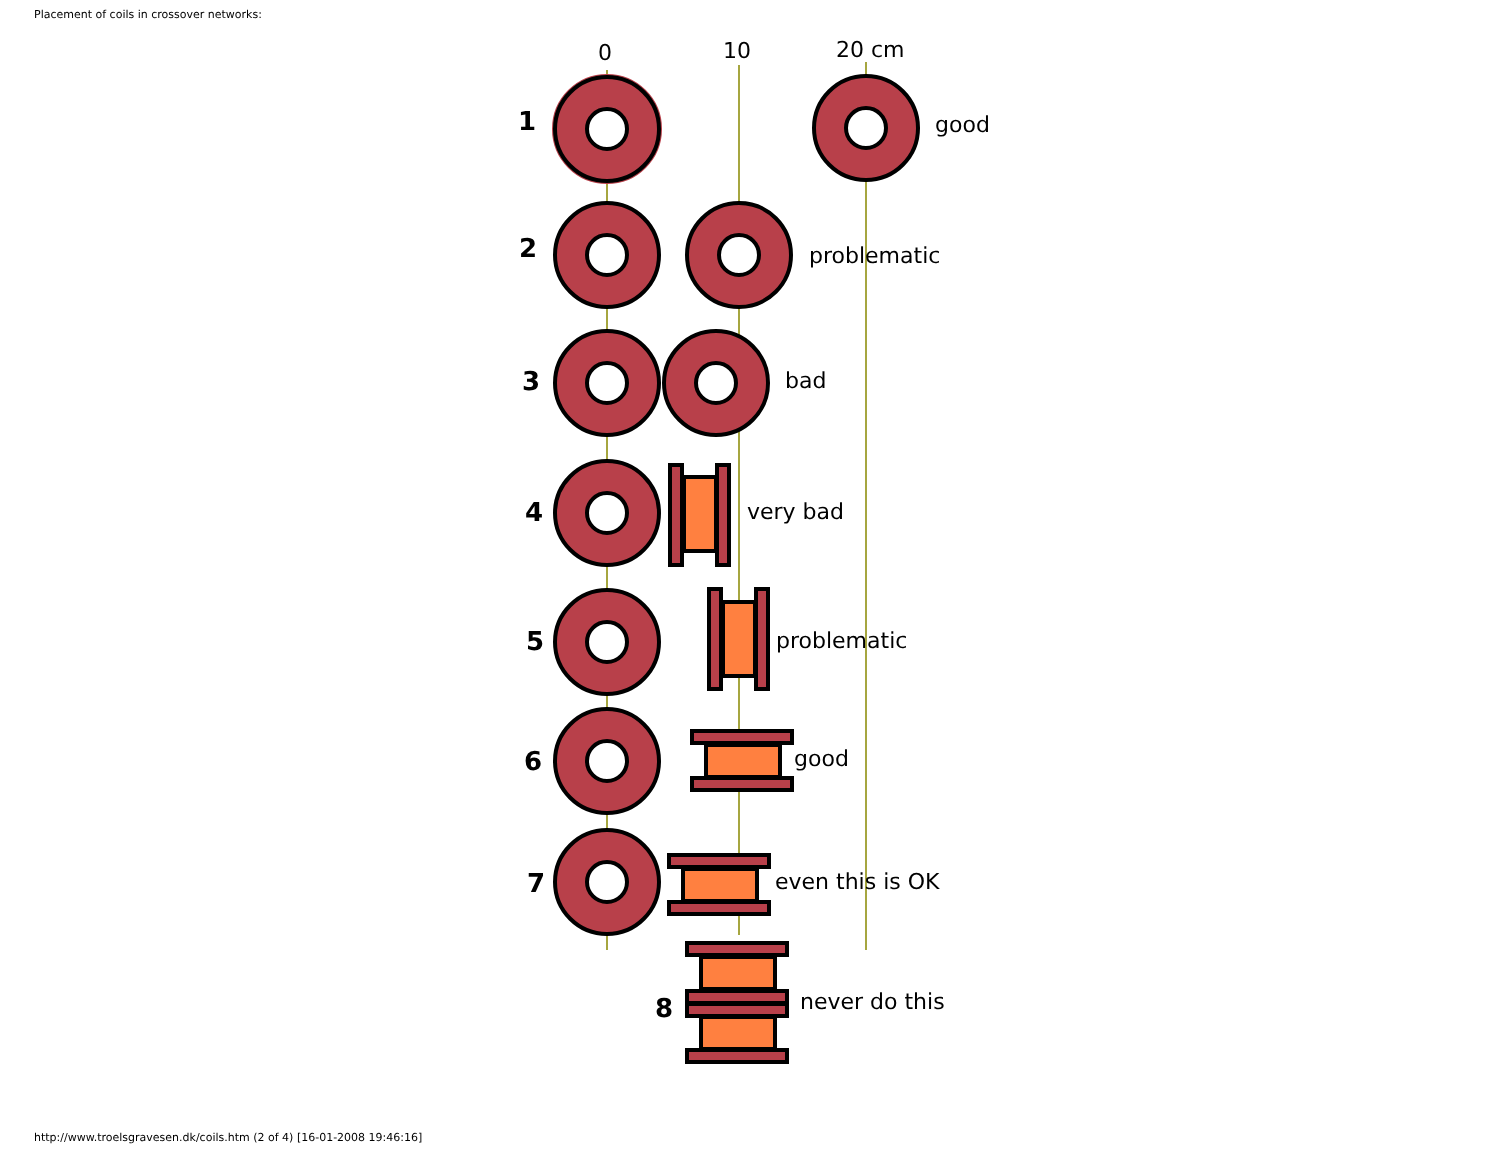Placement of coils in crossover networks:
0
10
20 cm
1
2
3
4
5
6
7
8
good
problematic
bad
very bad
problematic
good
even this is OK
never do this
http://www.troelsgravesen.dk/coils.htm (2 of 4) [16-01-2008 19:46:16]